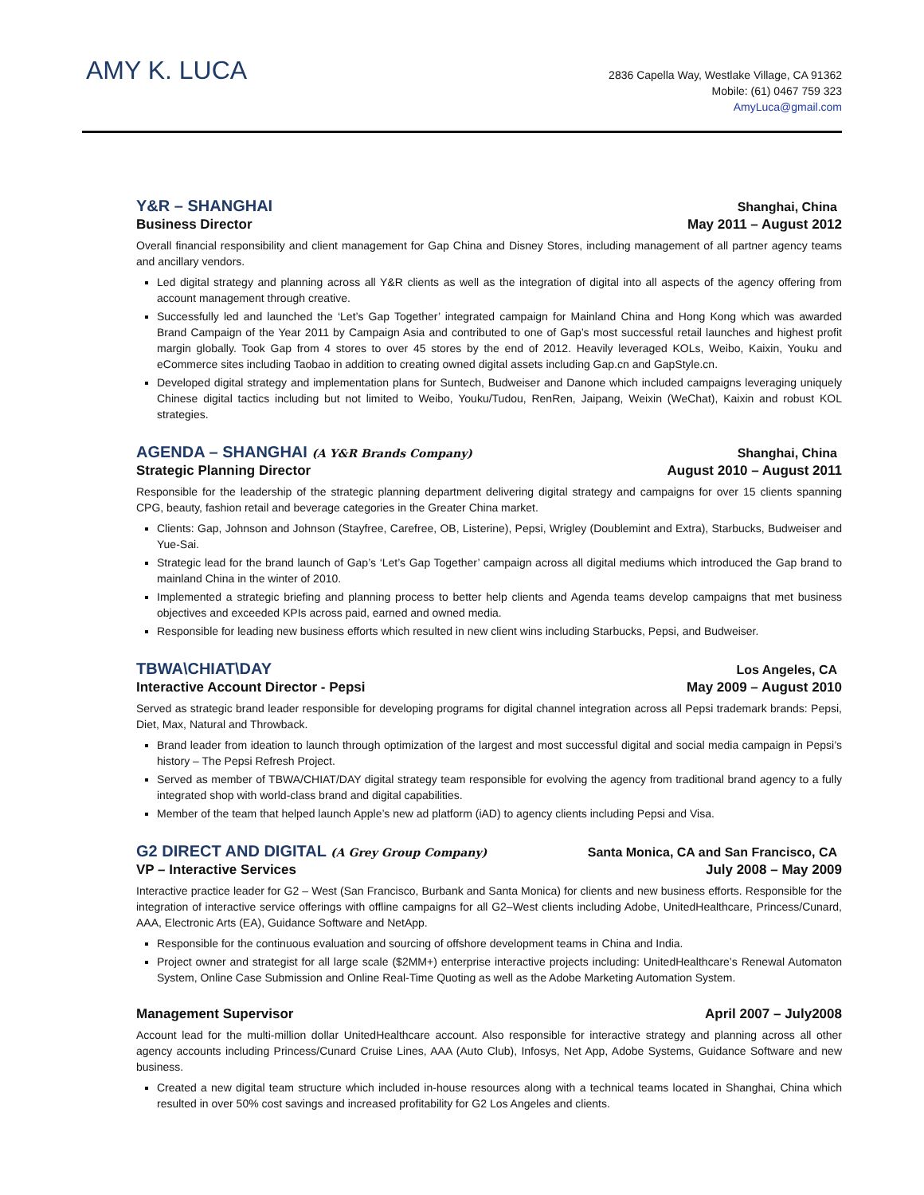AMY K. LUCA
2836 Capella Way, Westlake Village, CA 91362
Mobile: (61) 0467 759 323
AmyLuca@gmail.com
Y&R – SHANGHAI Shanghai, China
Business Director May 2011 – August 2012
Overall financial responsibility and client management for Gap China and Disney Stores, including management of all partner agency teams and ancillary vendors.
Led digital strategy and planning across all Y&R clients as well as the integration of digital into all aspects of the agency offering from account management through creative.
Successfully led and launched the ‘Let’s Gap Together’ integrated campaign for Mainland China and Hong Kong which was awarded Brand Campaign of the Year 2011 by Campaign Asia and contributed to one of Gap’s most successful retail launches and highest profit margin globally. Took Gap from 4 stores to over 45 stores by the end of 2012. Heavily leveraged KOLs, Weibo, Kaixin, Youku and eCommerce sites including Taobao in addition to creating owned digital assets including Gap.cn and GapStyle.cn.
Developed digital strategy and implementation plans for Suntech, Budweiser and Danone which included campaigns leveraging uniquely Chinese digital tactics including but not limited to Weibo, Youku/Tudou, RenRen, Jaipang, Weixin (WeChat), Kaixin and robust KOL strategies.
AGENDA – SHANGHAI (A Y&R Brands Company) Shanghai, China
Strategic Planning Director August 2010 – August 2011
Responsible for the leadership of the strategic planning department delivering digital strategy and campaigns for over 15 clients spanning CPG, beauty, fashion retail and beverage categories in the Greater China market.
Clients: Gap, Johnson and Johnson (Stayfree, Carefree, OB, Listerine), Pepsi, Wrigley (Doublemint and Extra), Starbucks, Budweiser and Yue-Sai.
Strategic lead for the brand launch of Gap’s ‘Let’s Gap Together’ campaign across all digital mediums which introduced the Gap brand to mainland China in the winter of 2010.
Implemented a strategic briefing and planning process to better help clients and Agenda teams develop campaigns that met business objectives and exceeded KPIs across paid, earned and owned media.
Responsible for leading new business efforts which resulted in new client wins including Starbucks, Pepsi, and Budweiser.
TBWA\CHIAT\DAY Los Angeles, CA
Interactive Account Director - Pepsi May 2009 – August 2010
Served as strategic brand leader responsible for developing programs for digital channel integration across all Pepsi trademark brands: Pepsi, Diet, Max, Natural and Throwback.
Brand leader from ideation to launch through optimization of the largest and most successful digital and social media campaign in Pepsi’s history – The Pepsi Refresh Project.
Served as member of TBWA/CHIAT/DAY digital strategy team responsible for evolving the agency from traditional brand agency to a fully integrated shop with world-class brand and digital capabilities.
Member of the team that helped launch Apple’s new ad platform (iAD) to agency clients including Pepsi and Visa.
G2 DIRECT AND DIGITAL (A Grey Group Company) Santa Monica, CA and San Francisco, CA
VP – Interactive Services July 2008 – May 2009
Interactive practice leader for G2 – West (San Francisco, Burbank and Santa Monica) for clients and new business efforts. Responsible for the integration of interactive service offerings with offline campaigns for all G2–West clients including Adobe, UnitedHealthcare, Princess/Cunard, AAA, Electronic Arts (EA), Guidance Software and NetApp.
Responsible for the continuous evaluation and sourcing of offshore development teams in China and India.
Project owner and strategist for all large scale ($2MM+) enterprise interactive projects including: UnitedHealthcare’s Renewal Automaton System, Online Case Submission and Online Real-Time Quoting as well as the Adobe Marketing Automation System.
Management Supervisor April 2007 – July2008
Account lead for the multi-million dollar UnitedHealthcare account. Also responsible for interactive strategy and planning across all other agency accounts including Princess/Cunard Cruise Lines, AAA (Auto Club), Infosys, Net App, Adobe Systems, Guidance Software and new business.
Created a new digital team structure which included in-house resources along with a technical teams located in Shanghai, China which resulted in over 50% cost savings and increased profitability for G2 Los Angeles and clients.